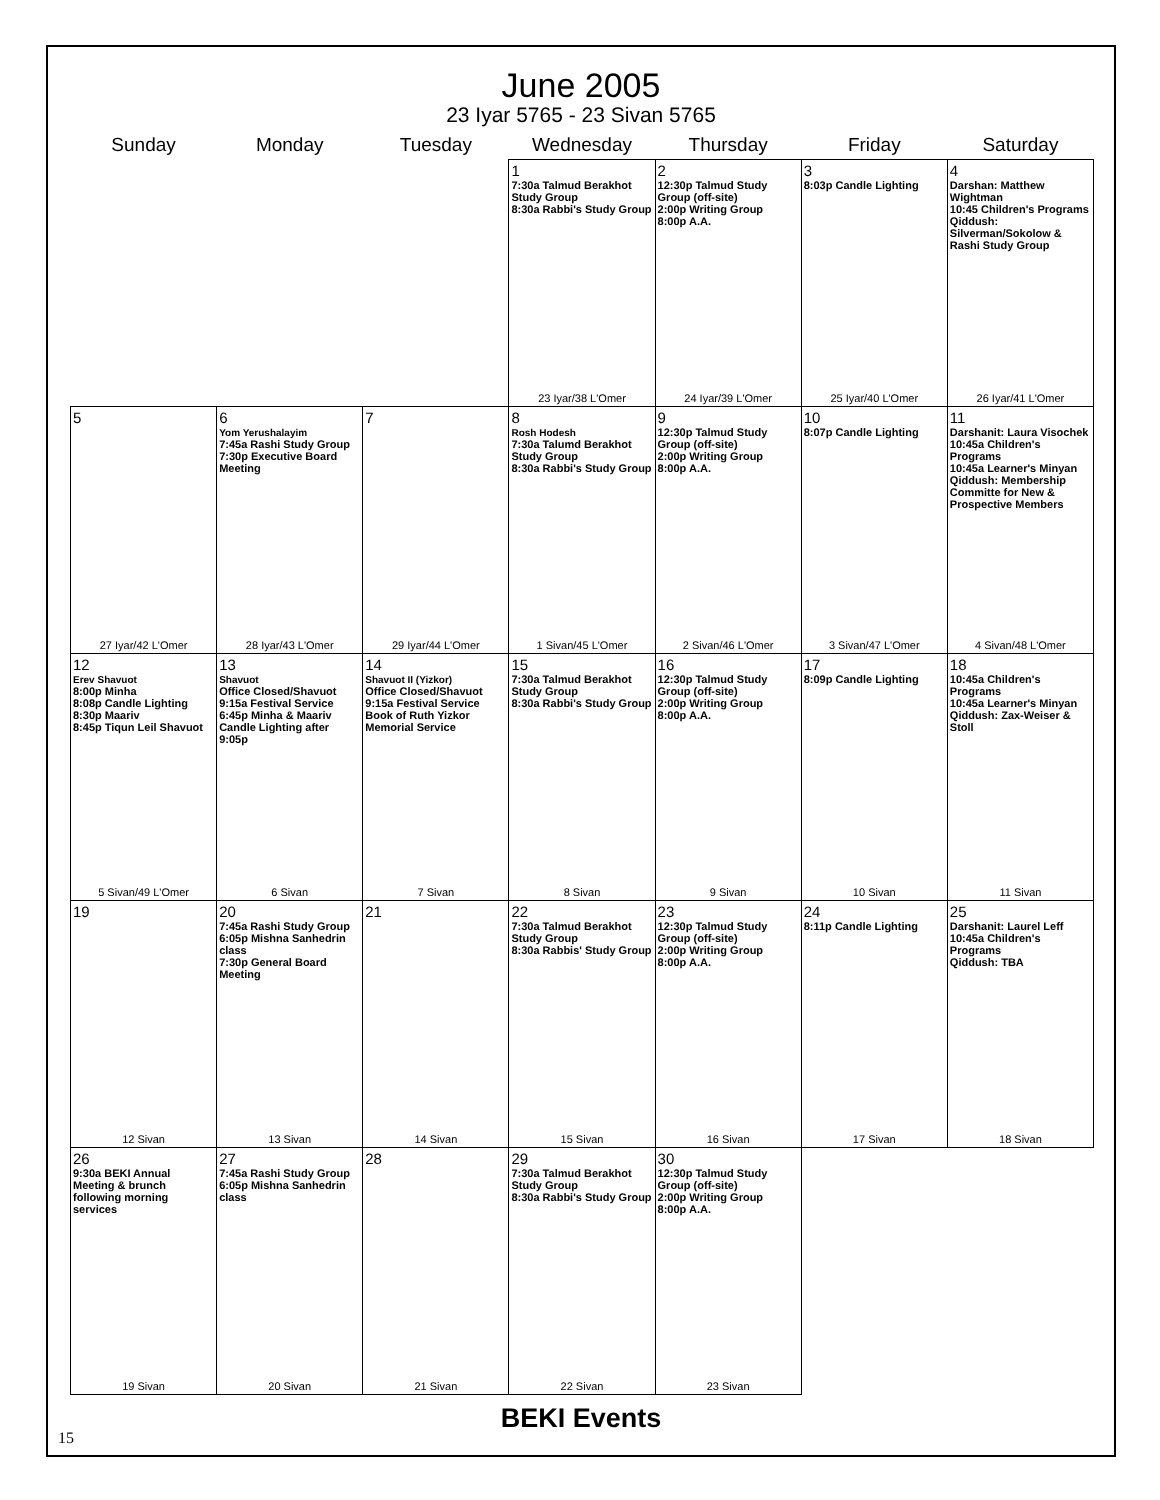June 2005
23 Iyar 5765 - 23 Sivan 5765
| Sunday | Monday | Tuesday | Wednesday | Thursday | Friday | Saturday |
| --- | --- | --- | --- | --- | --- | --- |
| | | | 1 7:30a Talmud Berakhot Study Group 8:30a Rabbi's Study Group 23 Iyar/38 L'Omer | 2 12:30p Talmud Study Group (off-site) 2:00p Writing Group 8:00p A.A. 24 Iyar/39 L'Omer | 3 8:03p Candle Lighting 25 Iyar/40 L'Omer | 4 Darshan: Matthew Wightman 10:45 Children's Programs Qiddush: Silverman/Sokolow & Rashi Study Group 26 Iyar/41 L'Omer |
| 5 27 Iyar/42 L'Omer | 6 Yom Yerushalayim 7:45a Rashi Study Group 7:30p Executive Board Meeting 28 Iyar/43 L'Omer | 7 29 Iyar/44 L'Omer | 8 Rosh Hodesh 7:30a Talumd Berakhot Study Group 8:30a Rabbi's Study Group 1 Sivan/45 L'Omer | 9 12:30p Talmud Study Group (off-site) 2:00p Writing Group 8:00p A.A. 2 Sivan/46 L'Omer | 10 8:07p Candle Lighting 3 Sivan/47 L'Omer | 11 Darshanit: Laura Visochek 10:45a Children's Programs 10:45a Learner's Minyan Qiddush: Membership Committe for New & Prospective Members 4 Sivan/48 L'Omer |
| 12 Erev Shavuot 8:00p Minha 8:08p Candle Lighting 8:30p Maariv 8:45p Tiqun Leil Shavuot 5 Sivan/49 L'Omer | 13 Shavuot Office Closed/Shavuot 9:15a Festival Service 6:45p Minha & Maariv Candle Lighting after 9:05p 6 Sivan | 14 Shavuot II (Yizkor) Office Closed/Shavuot 9:15a Festival Service Book of Ruth Yizkor Memorial Service 7 Sivan | 15 7:30a Talmud Berakhot Study Group 8:30a Rabbi's Study Group 8 Sivan | 16 12:30p Talmud Study Group (off-site) 2:00p Writing Group 8:00p A.A. 9 Sivan | 17 8:09p Candle Lighting 10 Sivan | 18 10:45a Children's Programs 10:45a Learner's Minyan Qiddush: Zax-Weiser & Stoll 11 Sivan |
| 19 12 Sivan | 20 7:45a Rashi Study Group 6:05p Mishna Sanhedrin class 7:30p General Board Meeting 13 Sivan | 21 14 Sivan | 22 7:30a Talmud Berakhot Study Group 8:30a Rabbis' Study Group 15 Sivan | 23 12:30p Talmud Study Group (off-site) 2:00p Writing Group 8:00p A.A. 16 Sivan | 24 8:11p Candle Lighting 17 Sivan | 25 Darshanit: Laurel Leff 10:45a Children's Programs Qiddush: TBA 18 Sivan |
| 26 9:30a BEKI Annual Meeting & brunch following morning services 19 Sivan | 27 7:45a Rashi Study Group 6:05p Mishna Sanhedrin class 20 Sivan | 28 21 Sivan | 29 7:30a Talmud Berakhot Study Group 8:30a Rabbi's Study Group 22 Sivan | 30 12:30p Talmud Study Group (off-site) 2:00p Writing Group 8:00p A.A. 23 Sivan | | |
BEKI Events
15